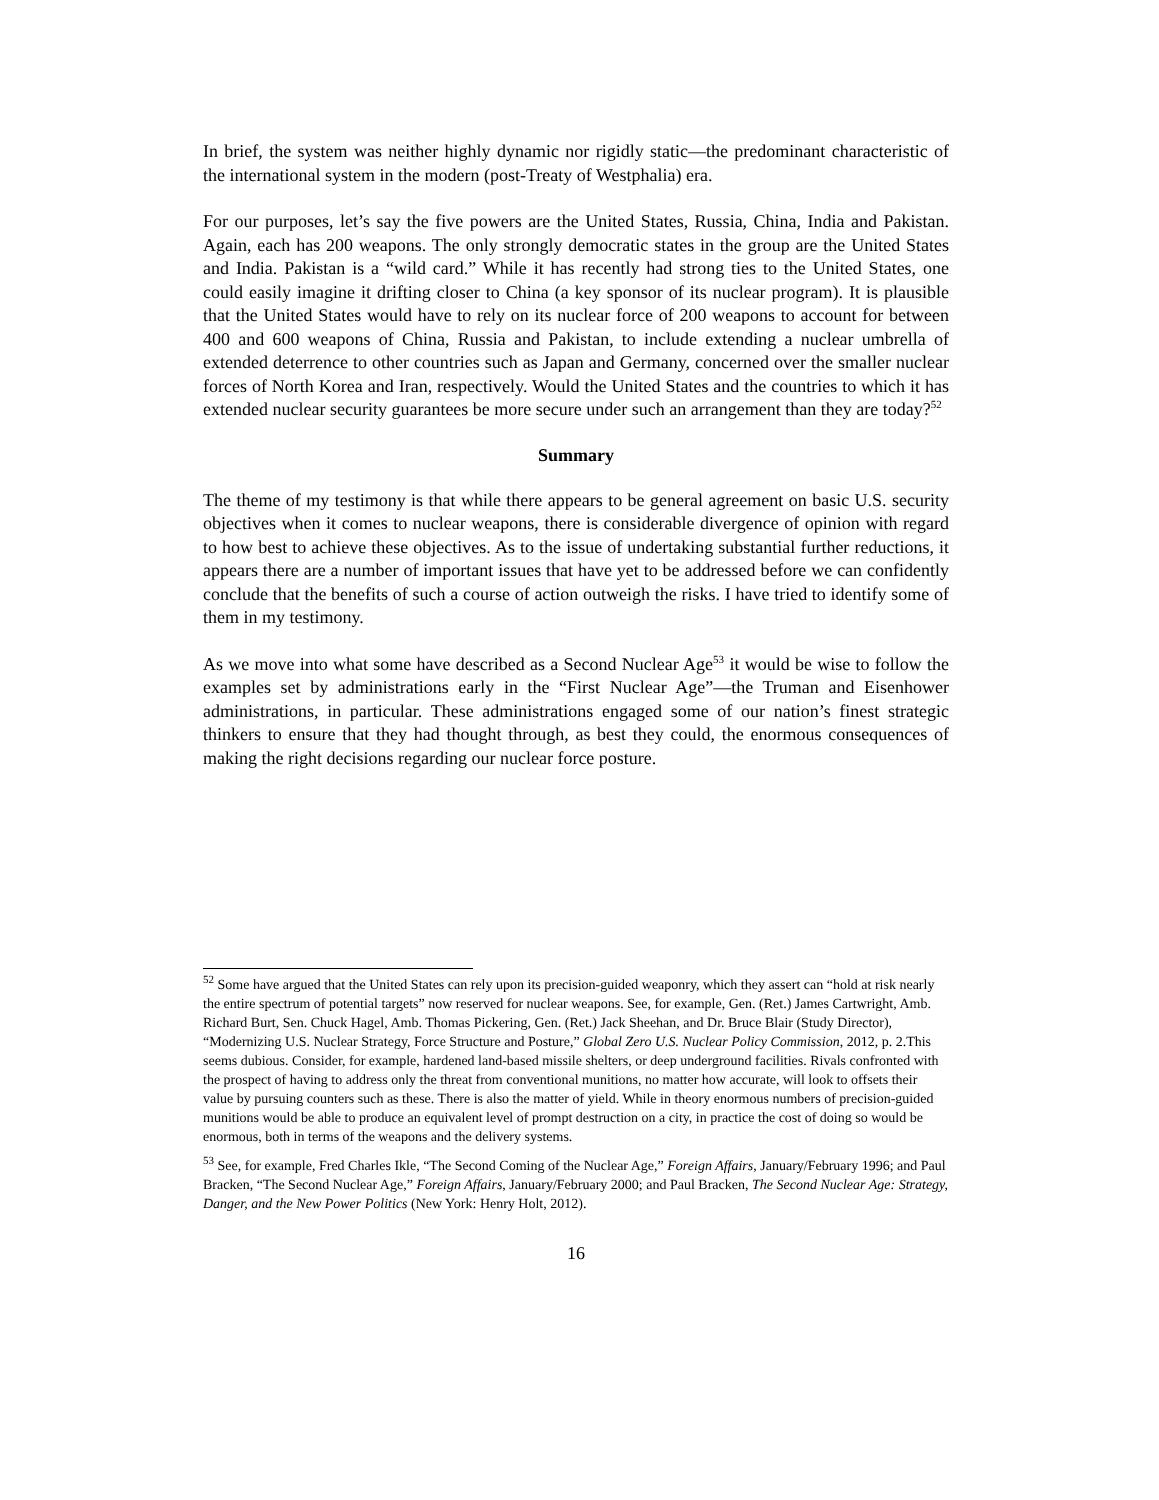In brief, the system was neither highly dynamic nor rigidly static—the predominant characteristic of the international system in the modern (post-Treaty of Westphalia) era.
For our purposes, let’s say the five powers are the United States, Russia, China, India and Pakistan. Again, each has 200 weapons. The only strongly democratic states in the group are the United States and India. Pakistan is a “wild card.” While it has recently had strong ties to the United States, one could easily imagine it drifting closer to China (a key sponsor of its nuclear program). It is plausible that the United States would have to rely on its nuclear force of 200 weapons to account for between 400 and 600 weapons of China, Russia and Pakistan, to include extending a nuclear umbrella of extended deterrence to other countries such as Japan and Germany, concerned over the smaller nuclear forces of North Korea and Iran, respectively. Would the United States and the countries to which it has extended nuclear security guarantees be more secure under such an arrangement than they are today?<sup>52</sup>
Summary
The theme of my testimony is that while there appears to be general agreement on basic U.S. security objectives when it comes to nuclear weapons, there is considerable divergence of opinion with regard to how best to achieve these objectives. As to the issue of undertaking substantial further reductions, it appears there are a number of important issues that have yet to be addressed before we can confidently conclude that the benefits of such a course of action outweigh the risks. I have tried to identify some of them in my testimony.
As we move into what some have described as a Second Nuclear Age<sup>53</sup> it would be wise to follow the examples set by administrations early in the “First Nuclear Age”—the Truman and Eisenhower administrations, in particular. These administrations engaged some of our nation’s finest strategic thinkers to ensure that they had thought through, as best they could, the enormous consequences of making the right decisions regarding our nuclear force posture.
<sup>52</sup> Some have argued that the United States can rely upon its precision-guided weaponry, which they assert can “hold at risk nearly the entire spectrum of potential targets” now reserved for nuclear weapons. See, for example, Gen. (Ret.) James Cartwright, Amb. Richard Burt, Sen. Chuck Hagel, Amb. Thomas Pickering, Gen. (Ret.) Jack Sheehan, and Dr. Bruce Blair (Study Director), “Modernizing U.S. Nuclear Strategy, Force Structure and Posture,” Global Zero U.S. Nuclear Policy Commission, 2012, p. 2.This seems dubious. Consider, for example, hardened land-based missile shelters, or deep underground facilities. Rivals confronted with the prospect of having to address only the threat from conventional munitions, no matter how accurate, will look to offsets their value by pursuing counters such as these. There is also the matter of yield. While in theory enormous numbers of precision-guided munitions would be able to produce an equivalent level of prompt destruction on a city, in practice the cost of doing so would be enormous, both in terms of the weapons and the delivery systems.
<sup>53</sup> See, for example, Fred Charles Ikle, “The Second Coming of the Nuclear Age,” Foreign Affairs, January/February 1996; and Paul Bracken, “The Second Nuclear Age,” Foreign Affairs, January/February 2000; and Paul Bracken, The Second Nuclear Age: Strategy, Danger, and the New Power Politics (New York: Henry Holt, 2012).
16